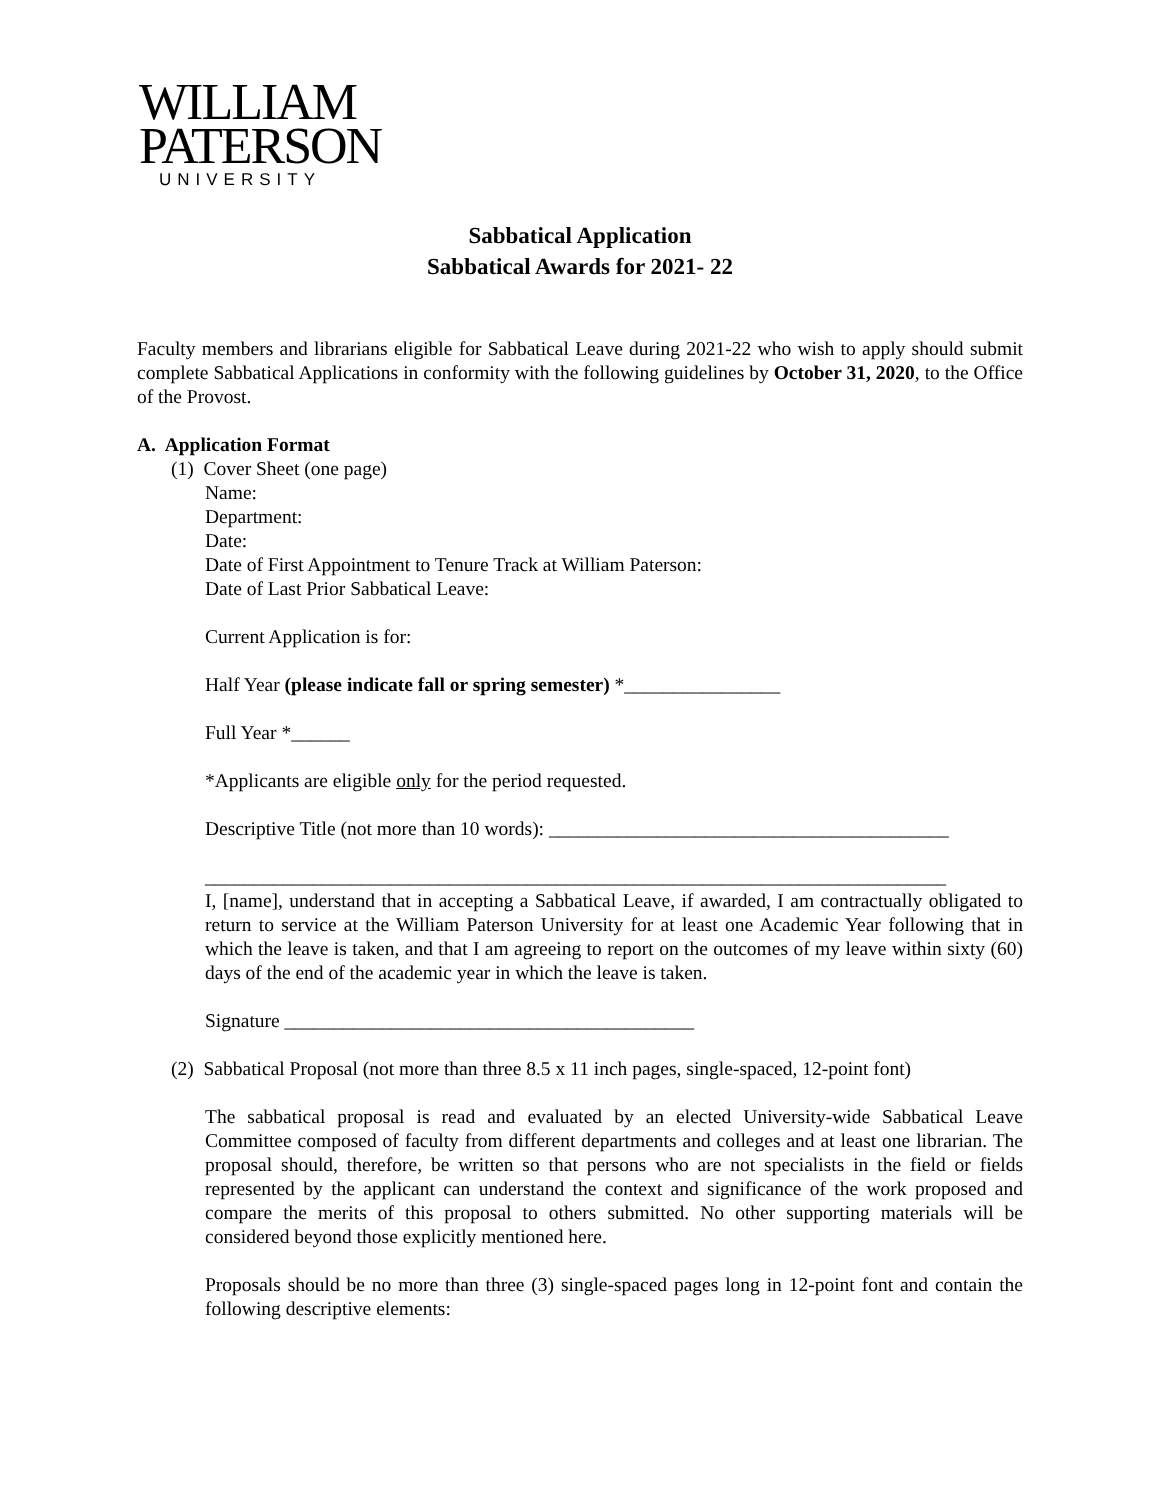WILLIAM
PATERSON
UNIVERSITY
Sabbatical Application
Sabbatical Awards for 2021- 22
Faculty members and librarians eligible for Sabbatical Leave during 2021-22 who wish to apply should submit complete Sabbatical Applications in conformity with the following guidelines by October 31, 2020, to the Office of the Provost.
A. Application Format
(1) Cover Sheet (one page)
Name:
Department:
Date:
Date of First Appointment to Tenure Track at William Paterson:
Date of Last Prior Sabbatical Leave:
Current Application is for:
Half Year (please indicate fall or spring semester) *________________
Full Year *______
*Applicants are eligible only for the period requested.
Descriptive Title (not more than 10 words): _________________________________________
____________________________________________________________________________
I, [name], understand that in accepting a Sabbatical Leave, if awarded, I am contractually obligated to return to service at the William Paterson University for at least one Academic Year following that in which the leave is taken, and that I am agreeing to report on the outcomes of my leave within sixty (60) days of the end of the academic year in which the leave is taken.
Signature __________________________________________
(2) Sabbatical Proposal (not more than three 8.5 x 11 inch pages, single-spaced, 12-point font)
The sabbatical proposal is read and evaluated by an elected University-wide Sabbatical Leave Committee composed of faculty from different departments and colleges and at least one librarian. The proposal should, therefore, be written so that persons who are not specialists in the field or fields represented by the applicant can understand the context and significance of the work proposed and compare the merits of this proposal to others submitted. No other supporting materials will be considered beyond those explicitly mentioned here.
Proposals should be no more than three (3) single-spaced pages long in 12-point font and contain the following descriptive elements: